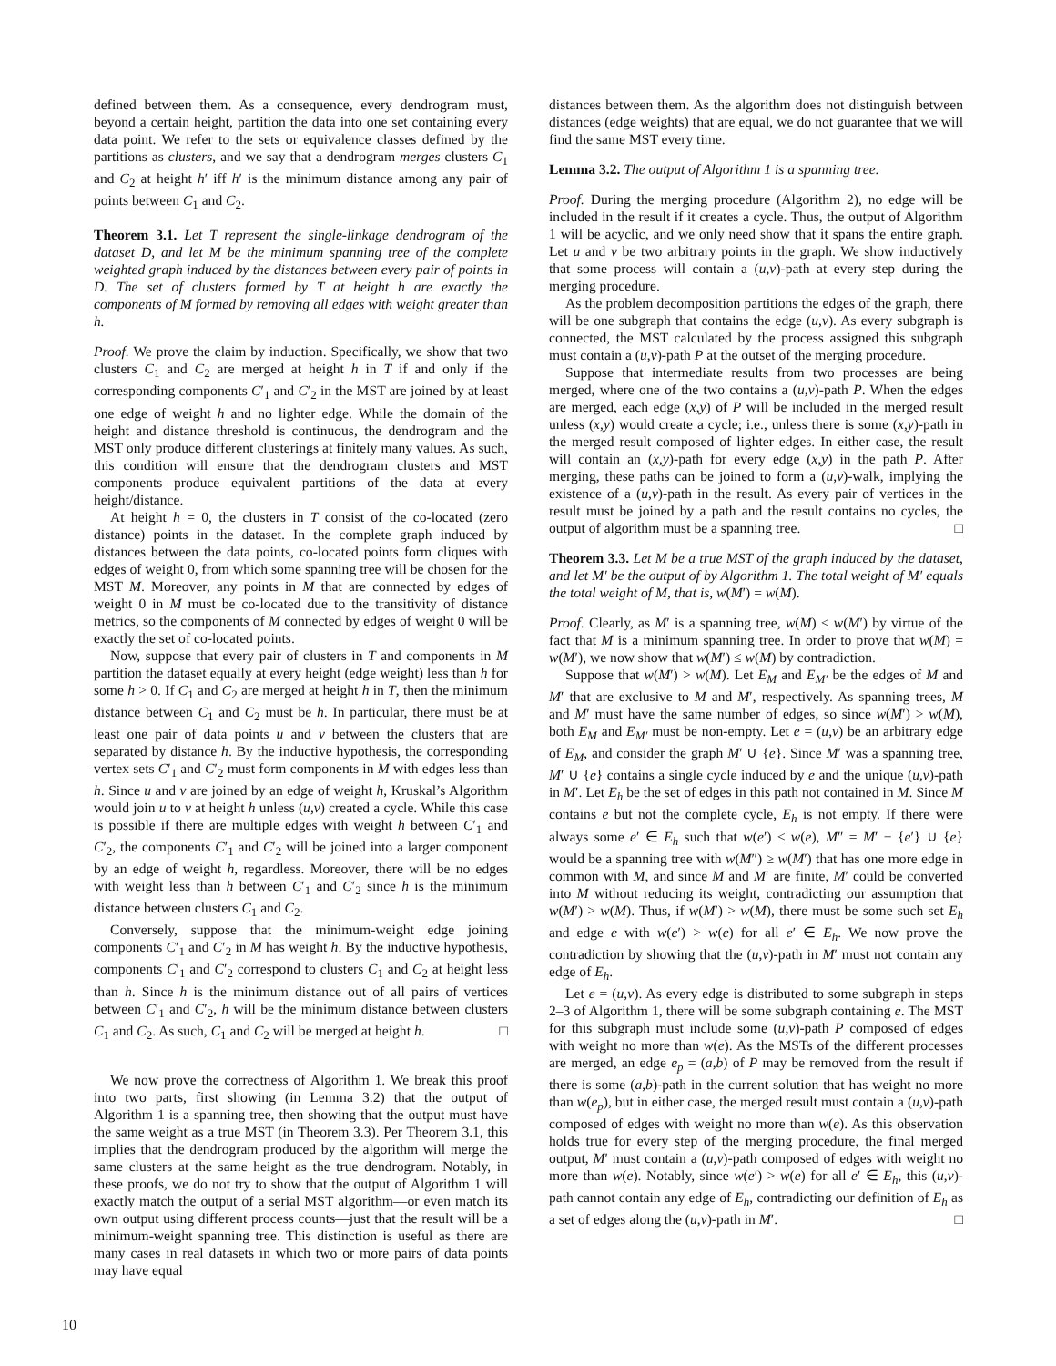defined between them. As a consequence, every dendrogram must, beyond a certain height, partition the data into one set containing every data point. We refer to the sets or equivalence classes defined by the partitions as clusters, and we say that a dendrogram merges clusters C<sub>1</sub> and C<sub>2</sub> at height h′ iff h′ is the minimum distance among any pair of points between C<sub>1</sub> and C<sub>2</sub>.
Theorem 3.1. Let T represent the single-linkage dendrogram of the dataset D, and let M be the minimum spanning tree of the complete weighted graph induced by the distances between every pair of points in D. The set of clusters formed by T at height h are exactly the components of M formed by removing all edges with weight greater than h.
Proof. We prove the claim by induction. Specifically, we show that two clusters C<sub>1</sub> and C<sub>2</sub> are merged at height h in T if and only if the corresponding components C′<sub>1</sub> and C′<sub>2</sub> in the MST are joined by at least one edge of weight h and no lighter edge. While the domain of the height and distance threshold is continuous, the dendrogram and the MST only produce different clusterings at finitely many values. As such, this condition will ensure that the dendrogram clusters and MST components produce equivalent partitions of the data at every height/distance.
At height h = 0, the clusters in T consist of the co-located (zero distance) points in the dataset. In the complete graph induced by distances between the data points, co-located points form cliques with edges of weight 0, from which some spanning tree will be chosen for the MST M. Moreover, any points in M that are connected by edges of weight 0 in M must be co-located due to the transitivity of distance metrics, so the components of M connected by edges of weight 0 will be exactly the set of co-located points.
Now, suppose that every pair of clusters in T and components in M partition the dataset equally at every height (edge weight) less than h for some h > 0. If C<sub>1</sub> and C<sub>2</sub> are merged at height h in T, then the minimum distance between C<sub>1</sub> and C<sub>2</sub> must be h. In particular, there must be at least one pair of data points u and v between the clusters that are separated by distance h. By the inductive hypothesis, the corresponding vertex sets C′<sub>1</sub> and C′<sub>2</sub> must form components in M with edges less than h. Since u and v are joined by an edge of weight h, Kruskal’s Algorithm would join u to v at height h unless (u,v) created a cycle. While this case is possible if there are multiple edges with weight h between C′<sub>1</sub> and C′<sub>2</sub>, the components C′<sub>1</sub> and C′<sub>2</sub> will be joined into a larger component by an edge of weight h, regardless. Moreover, there will be no edges with weight less than h between C′<sub>1</sub> and C′<sub>2</sub> since h is the minimum distance between clusters C<sub>1</sub> and C<sub>2</sub>.
Conversely, suppose that the minimum-weight edge joining components C′<sub>1</sub> and C′<sub>2</sub> in M has weight h. By the inductive hypothesis, components C′<sub>1</sub> and C′<sub>2</sub> correspond to clusters C<sub>1</sub> and C<sub>2</sub> at height less than h. Since h is the minimum distance out of all pairs of vertices between C′<sub>1</sub> and C′<sub>2</sub>, h will be the minimum distance between clusters C<sub>1</sub> and C<sub>2</sub>. As such, C<sub>1</sub> and C<sub>2</sub> will be merged at height h. □
We now prove the correctness of Algorithm 1. We break this proof into two parts, first showing (in Lemma 3.2) that the output of Algorithm 1 is a spanning tree, then showing that the output must have the same weight as a true MST (in Theorem 3.3). Per Theorem 3.1, this implies that the dendrogram produced by the algorithm will merge the same clusters at the same height as the true dendrogram. Notably, in these proofs, we do not try to show that the output of Algorithm 1 will exactly match the output of a serial MST algorithm—or even match its own output using different process counts—just that the result will be a minimum-weight spanning tree. This distinction is useful as there are many cases in real datasets in which two or more pairs of data points may have equal
distances between them. As the algorithm does not distinguish between distances (edge weights) that are equal, we do not guarantee that we will find the same MST every time.
Lemma 3.2. The output of Algorithm 1 is a spanning tree.
Proof. During the merging procedure (Algorithm 2), no edge will be included in the result if it creates a cycle. Thus, the output of Algorithm 1 will be acyclic, and we only need show that it spans the entire graph. Let u and v be two arbitrary points in the graph. We show inductively that some process will contain a (u,v)-path at every step during the merging procedure.
As the problem decomposition partitions the edges of the graph, there will be one subgraph that contains the edge (u,v). As every subgraph is connected, the MST calculated by the process assigned this subgraph must contain a (u,v)-path P at the outset of the merging procedure.
Suppose that intermediate results from two processes are being merged, where one of the two contains a (u,v)-path P. When the edges are merged, each edge (x,y) of P will be included in the merged result unless (x,y) would create a cycle; i.e., unless there is some (x,y)-path in the merged result composed of lighter edges. In either case, the result will contain an (x,y)-path for every edge (x,y) in the path P. After merging, these paths can be joined to form a (u,v)-walk, implying the existence of a (u,v)-path in the result. As every pair of vertices in the result must be joined by a path and the result contains no cycles, the output of algorithm must be a spanning tree. □
Theorem 3.3. Let M be a true MST of the graph induced by the dataset, and let M′ be the output of by Algorithm 1. The total weight of M′ equals the total weight of M, that is, w(M′) = w(M).
Proof. Clearly, as M′ is a spanning tree, w(M) ≤ w(M′) by virtue of the fact that M is a minimum spanning tree. In order to prove that w(M) = w(M′), we now show that w(M′) ≤ w(M) by contradiction.
Suppose that w(M′) > w(M). Let E<sub>M</sub> and E<sub>M′</sub> be the edges of M and M′ that are exclusive to M and M′, respectively. As spanning trees, M and M′ must have the same number of edges, so since w(M′) > w(M), both E<sub>M</sub> and E<sub>M′</sub> must be non-empty. Let e = (u,v) be an arbitrary edge of E<sub>M</sub>, and consider the graph M′ ∪ {e}. Since M′ was a spanning tree, M′ ∪ {e} contains a single cycle induced by e and the unique (u,v)-path in M′. Let E<sub>h</sub> be the set of edges in this path not contained in M. Since M contains e but not the complete cycle, E<sub>h</sub> is not empty. If there were always some e′ ∈ E<sub>h</sub> such that w(e′) ≤ w(e), M″ = M′ − {e′} ∪ {e} would be a spanning tree with w(M″) ≥ w(M′) that has one more edge in common with M, and since M and M′ are finite, M′ could be converted into M without reducing its weight, contradicting our assumption that w(M′) > w(M). Thus, if w(M′) > w(M), there must be some such set E<sub>h</sub> and edge e with w(e′) > w(e) for all e′ ∈ E<sub>h</sub>. We now prove the contradiction by showing that the (u,v)-path in M′ must not contain any edge of E<sub>h</sub>.
Let e = (u,v). As every edge is distributed to some subgraph in steps 2–3 of Algorithm 1, there will be some subgraph containing e. The MST for this subgraph must include some (u,v)-path P composed of edges with weight no more than w(e). As the MSTs of the different processes are merged, an edge e<sub>p</sub> = (a,b) of P may be removed from the result if there is some (a,b)-path in the current solution that has weight no more than w(e<sub>p</sub>), but in either case, the merged result must contain a (u,v)-path composed of edges with weight no more than w(e). As this observation holds true for every step of the merging procedure, the final merged output, M′ must contain a (u,v)-path composed of edges with weight no more than w(e). Notably, since w(e′) > w(e) for all e′ ∈ E<sub>h</sub>, this (u,v)-path cannot contain any edge of E<sub>h</sub>, contradicting our definition of E<sub>h</sub> as a set of edges along the (u,v)-path in M′. □
10